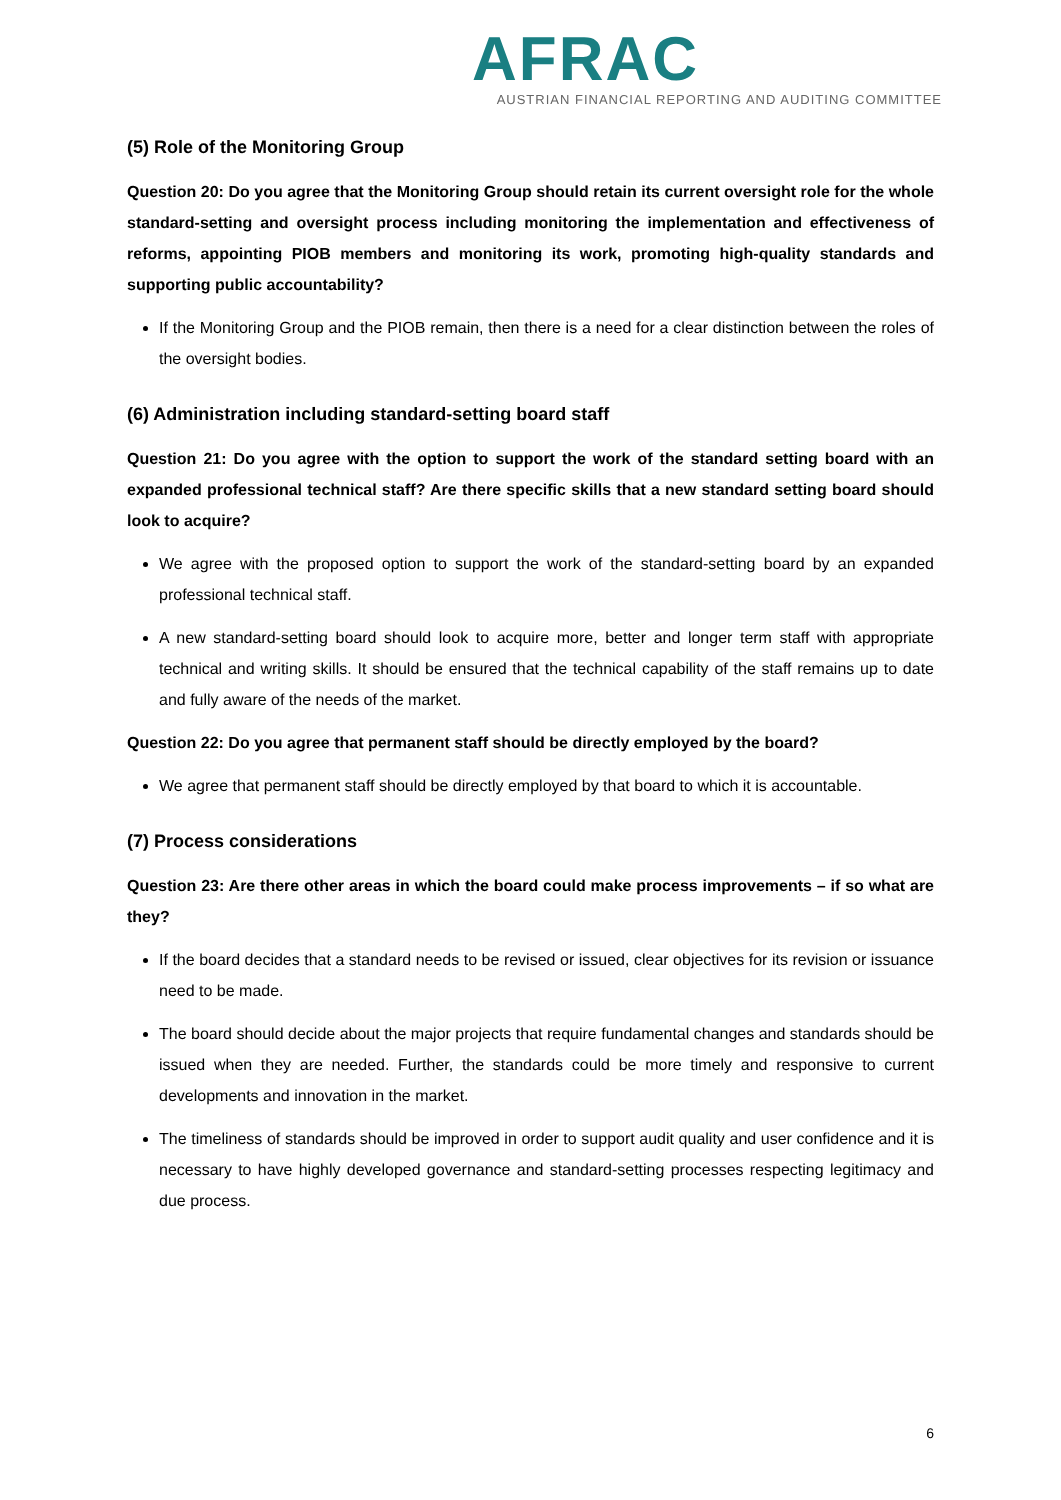AFRAC
AUSTRIAN FINANCIAL REPORTING AND AUDITING COMMITTEE
(5) Role of the Monitoring Group
Question 20: Do you agree that the Monitoring Group should retain its current oversight role for the whole standard-setting and oversight process including monitoring the implementation and effectiveness of reforms, appointing PIOB members and monitoring its work, promoting high-quality standards and supporting public accountability?
If the Monitoring Group and the PIOB remain, then there is a need for a clear distinction between the roles of the oversight bodies.
(6) Administration including standard-setting board staff
Question 21: Do you agree with the option to support the work of the standard setting board with an expanded professional technical staff? Are there specific skills that a new standard setting board should look to acquire?
We agree with the proposed option to support the work of the standard-setting board by an expanded professional technical staff.
A new standard-setting board should look to acquire more, better and longer term staff with appropriate technical and writing skills. It should be ensured that the technical capability of the staff remains up to date and fully aware of the needs of the market.
Question 22: Do you agree that permanent staff should be directly employed by the board?
We agree that permanent staff should be directly employed by that board to which it is accountable.
(7) Process considerations
Question 23: Are there other areas in which the board could make process improvements – if so what are they?
If the board decides that a standard needs to be revised or issued, clear objectives for its revision or issuance need to be made.
The board should decide about the major projects that require fundamental changes and standards should be issued when they are needed. Further, the standards could be more timely and responsive to current developments and innovation in the market.
The timeliness of standards should be improved in order to support audit quality and user confidence and it is necessary to have highly developed governance and standard-setting processes respecting legitimacy and due process.
6